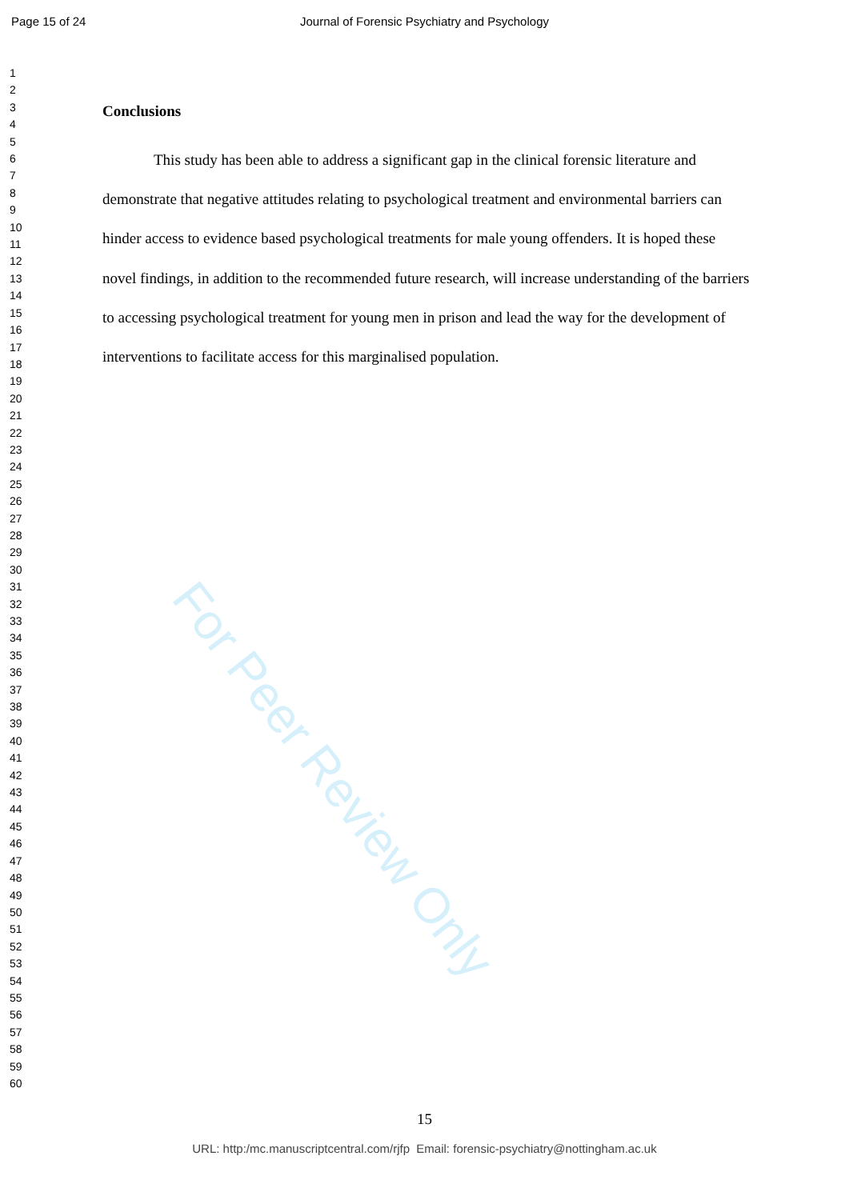Page 15 of 24 Journal of Forensic Psychiatry and Psychology
1
2
3
4
5
6
7
8
9
10
11
12
13
14
15
16
17
18
19
20
21
22
23
24
25
26
27
28
29
30
31
32
33
34
35
36
37
38
39
40
41
42
43
44
45
46
47
48
49
50
51
52
53
54
55
56
57
58
59
60
Conclusions
This study has been able to address a significant gap in the clinical forensic literature and demonstrate that negative attitudes relating to psychological treatment and environmental barriers can hinder access to evidence based psychological treatments for male young offenders. It is hoped these novel findings, in addition to the recommended future research, will increase understanding of the barriers to accessing psychological treatment for young men in prison and lead the way for the development of interventions to facilitate access for this marginalised population.
For Peer Review Only
15
URL: http:/mc.manuscriptcentral.com/rjfp Email: forensic-psychiatry@nottingham.ac.uk